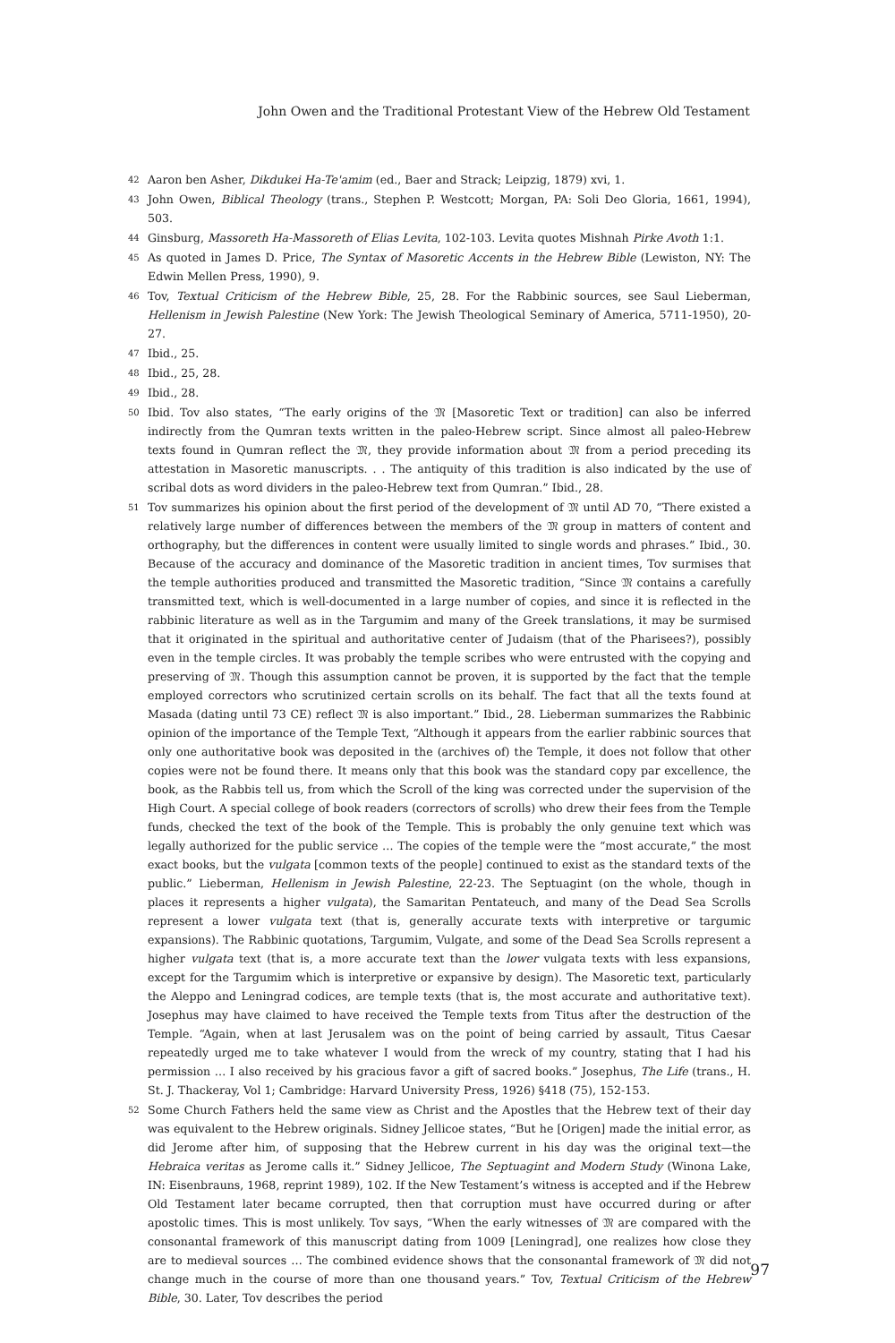John Owen and the Traditional Protestant View of the Hebrew Old Testament
42 Aaron ben Asher, Dikdukei Ha-Te'amim (ed., Baer and Strack; Leipzig, 1879) xvi, 1.
43 John Owen, Biblical Theology (trans., Stephen P. Westcott; Morgan, PA: Soli Deo Gloria, 1661, 1994), 503.
44 Ginsburg, Massoreth Ha-Massoreth of Elias Levita, 102-103. Levita quotes Mishnah Pirke Avoth 1:1.
45 As quoted in James D. Price, The Syntax of Masoretic Accents in the Hebrew Bible (Lewiston, NY: The Edwin Mellen Press, 1990), 9.
46 Tov, Textual Criticism of the Hebrew Bible, 25, 28. For the Rabbinic sources, see Saul Lieberman, Hellenism in Jewish Palestine (New York: The Jewish Theological Seminary of America, 5711-1950), 20-27.
47 Ibid., 25.
48 Ibid., 25, 28.
49 Ibid., 28.
50 Ibid. Tov also states, “The early origins of the 𝔐 [Masoretic Text or tradition] can also be inferred indirectly from the Qumran texts written in the paleo-Hebrew script. Since almost all paleo-Hebrew texts found in Qumran reflect the 𝔐, they provide information about 𝔐 from a period preceding its attestation in Masoretic manuscripts. . . The antiquity of this tradition is also indicated by the use of scribal dots as word dividers in the paleo-Hebrew text from Qumran.” Ibid., 28.
51 Tov summarizes his opinion about the first period of the development of 𝔐 until AD 70, “There existed a relatively large number of differences between the members of the 𝔐 group in matters of content and orthography, but the differences in content were usually limited to single words and phrases.” Ibid., 30. Because of the accuracy and dominance of the Masoretic tradition in ancient times, Tov surmises that the temple authorities produced and transmitted the Masoretic tradition, “Since 𝔐 contains a carefully transmitted text, which is well-documented in a large number of copies, and since it is reflected in the rabbinic literature as well as in the Targumim and many of the Greek translations, it may be surmised that it originated in the spiritual and authoritative center of Judaism (that of the Pharisees?), possibly even in the temple circles. It was probably the temple scribes who were entrusted with the copying and preserving of 𝔐. Though this assumption cannot be proven, it is supported by the fact that the temple employed correctors who scrutinized certain scrolls on its behalf. The fact that all the texts found at Masada (dating until 73 CE) reflect 𝔐 is also important.” Ibid., 28. Lieberman summarizes the Rabbinic opinion of the importance of the Temple Text, “Although it appears from the earlier rabbinic sources that only one authoritative book was deposited in the (archives of) the Temple, it does not follow that other copies were not be found there. It means only that this book was the standard copy par excellence, the book, as the Rabbis tell us, from which the Scroll of the king was corrected under the supervision of the High Court. A special college of book readers (correctors of scrolls) who drew their fees from the Temple funds, checked the text of the book of the Temple. This is probably the only genuine text which was legally authorized for the public service … The copies of the temple were the “most accurate,” the most exact books, but the vulgata [common texts of the people] continued to exist as the standard texts of the public.” Lieberman, Hellenism in Jewish Palestine, 22-23. The Septuagint (on the whole, though in places it represents a higher vulgata), the Samaritan Pentateuch, and many of the Dead Sea Scrolls represent a lower vulgata text (that is, generally accurate texts with interpretive or targumic expansions). The Rabbinic quotations, Targumim, Vulgate, and some of the Dead Sea Scrolls represent a higher vulgata text (that is, a more accurate text than the lower vulgata texts with less expansions, except for the Targumim which is interpretive or expansive by design). The Masoretic text, particularly the Aleppo and Leningrad codices, are temple texts (that is, the most accurate and authoritative text). Josephus may have claimed to have received the Temple texts from Titus after the destruction of the Temple. “Again, when at last Jerusalem was on the point of being carried by assault, Titus Caesar repeatedly urged me to take whatever I would from the wreck of my country, stating that I had his permission … I also received by his gracious favor a gift of sacred books.” Josephus, The Life (trans., H. St. J. Thackeray, Vol 1; Cambridge: Harvard University Press, 1926) §418 (75), 152-153.
52 Some Church Fathers held the same view as Christ and the Apostles that the Hebrew text of their day was equivalent to the Hebrew originals. Sidney Jellicoe states, “But he [Origen] made the initial error, as did Jerome after him, of supposing that the Hebrew current in his day was the original text—the Hebraica veritas as Jerome calls it.” Sidney Jellicoe, The Septuagint and Modern Study (Winona Lake, IN: Eisenbrauns, 1968, reprint 1989), 102. If the New Testament’s witness is accepted and if the Hebrew Old Testament later became corrupted, then that corruption must have occurred during or after apostolic times. This is most unlikely. Tov says, “When the early witnesses of 𝔐 are compared with the consonantal framework of this manuscript dating from 1009 [Leningrad], one realizes how close they are to medieval sources … The combined evidence shows that the consonantal framework of 𝔐 did not change much in the course of more than one thousand years.” Tov, Textual Criticism of the Hebrew Bible, 30. Later, Tov describes the period
97